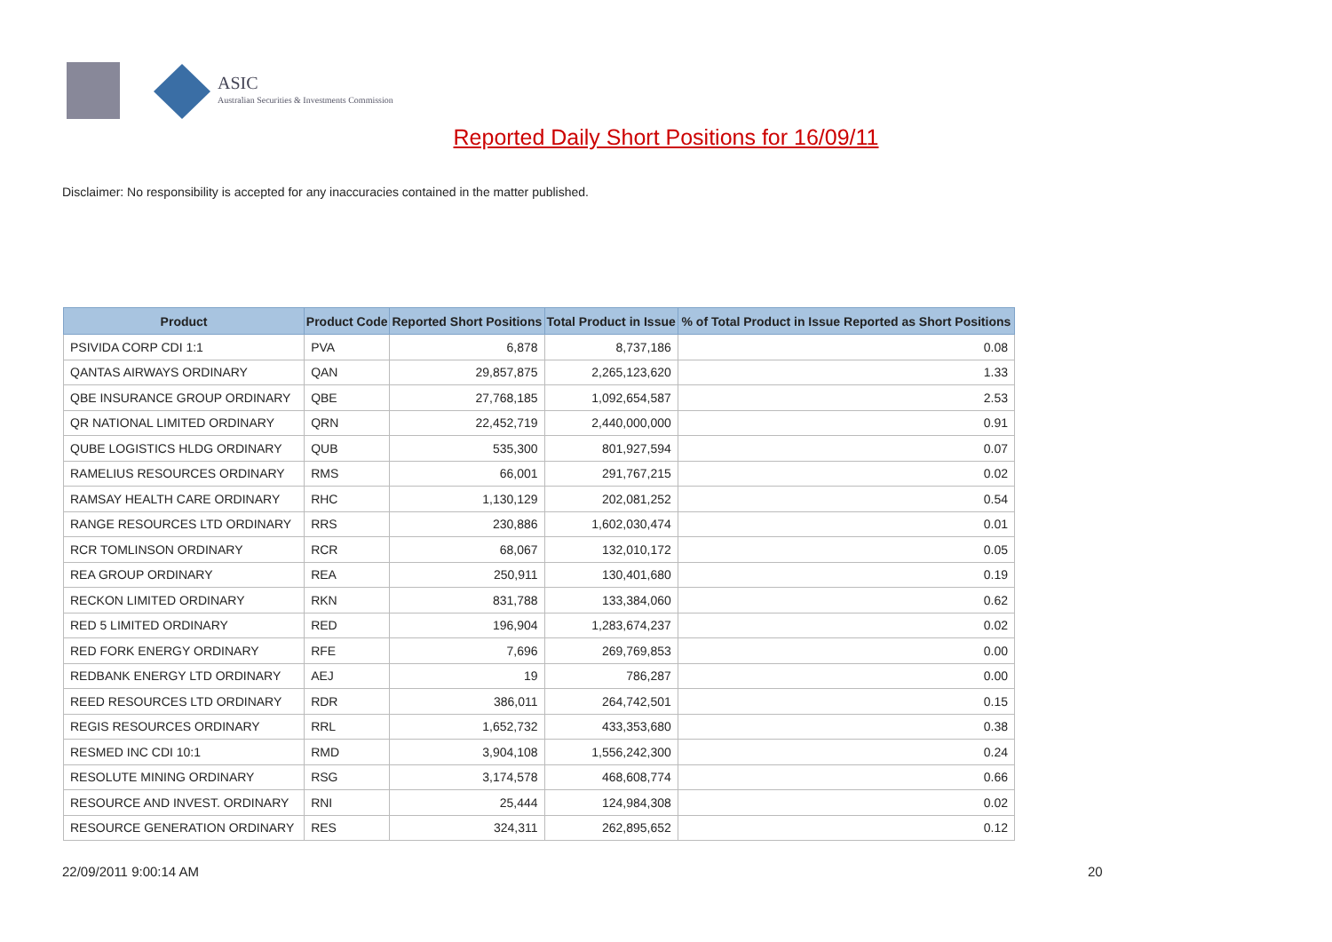ASIC
Australian Securities & Investments Commission
Reported Daily Short Positions for 16/09/11
Disclaimer: No responsibility is accepted for any inaccuracies contained in the matter published.
| Product | Product Code | Reported Short Positions | Total Product in Issue | % of Total Product in Issue Reported as Short Positions |
| --- | --- | --- | --- | --- |
| PSIVIDA CORP CDI 1:1 | PVA | 6,878 | 8,737,186 | 0.08 |
| QANTAS AIRWAYS ORDINARY | QAN | 29,857,875 | 2,265,123,620 | 1.33 |
| QBE INSURANCE GROUP ORDINARY | QBE | 27,768,185 | 1,092,654,587 | 2.53 |
| QR NATIONAL LIMITED ORDINARY | QRN | 22,452,719 | 2,440,000,000 | 0.91 |
| QUBE LOGISTICS HLDG ORDINARY | QUB | 535,300 | 801,927,594 | 0.07 |
| RAMELIUS RESOURCES ORDINARY | RMS | 66,001 | 291,767,215 | 0.02 |
| RAMSAY HEALTH CARE ORDINARY | RHC | 1,130,129 | 202,081,252 | 0.54 |
| RANGE RESOURCES LTD ORDINARY | RRS | 230,886 | 1,602,030,474 | 0.01 |
| RCR TOMLINSON ORDINARY | RCR | 68,067 | 132,010,172 | 0.05 |
| REA GROUP ORDINARY | REA | 250,911 | 130,401,680 | 0.19 |
| RECKON LIMITED ORDINARY | RKN | 831,788 | 133,384,060 | 0.62 |
| RED 5 LIMITED ORDINARY | RED | 196,904 | 1,283,674,237 | 0.02 |
| RED FORK ENERGY ORDINARY | RFE | 7,696 | 269,769,853 | 0.00 |
| REDBANK ENERGY LTD ORDINARY | AEJ | 19 | 786,287 | 0.00 |
| REED RESOURCES LTD ORDINARY | RDR | 386,011 | 264,742,501 | 0.15 |
| REGIS RESOURCES ORDINARY | RRL | 1,652,732 | 433,353,680 | 0.38 |
| RESMED INC CDI 10:1 | RMD | 3,904,108 | 1,556,242,300 | 0.24 |
| RESOLUTE MINING ORDINARY | RSG | 3,174,578 | 468,608,774 | 0.66 |
| RESOURCE AND INVEST. ORDINARY | RNI | 25,444 | 124,984,308 | 0.02 |
| RESOURCE GENERATION ORDINARY | RES | 324,311 | 262,895,652 | 0.12 |
22/09/2011 9:00:14 AM 20